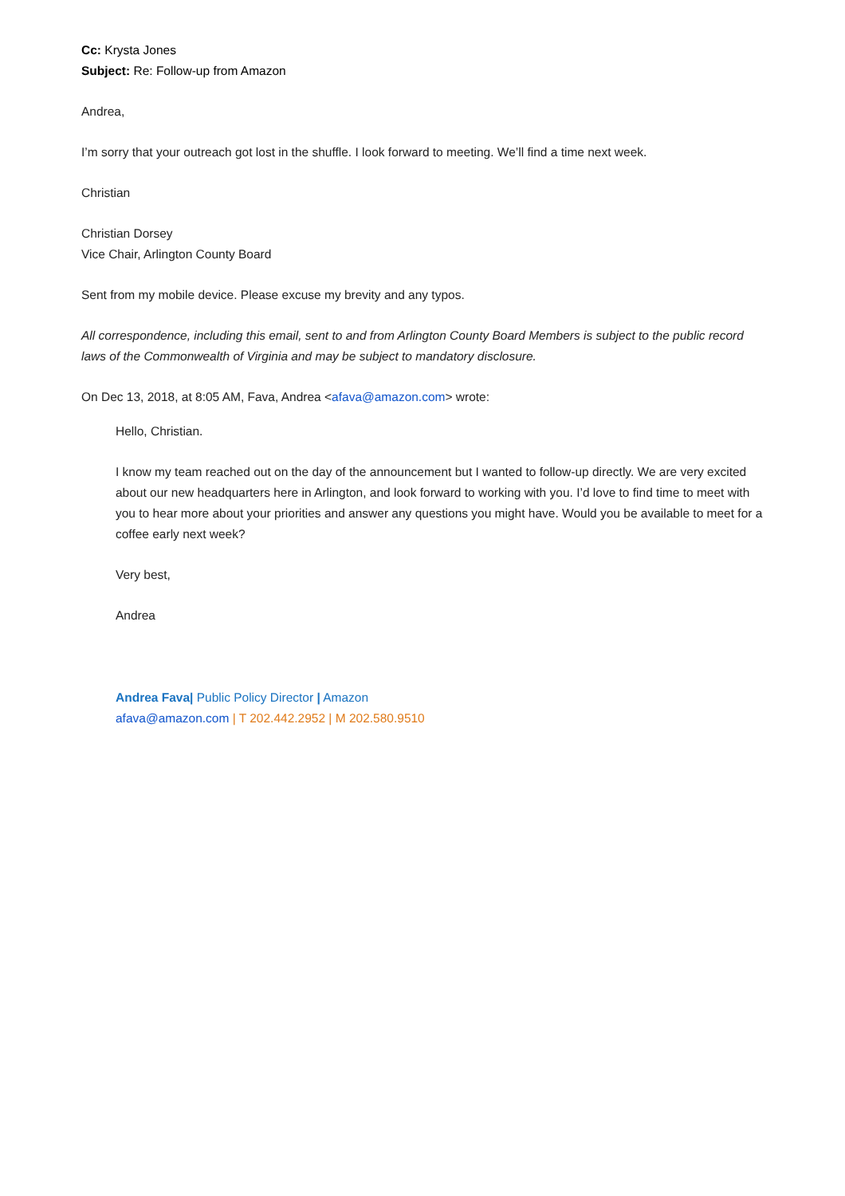Cc: Krysta Jones
Subject: Re: Follow-up from Amazon
Andrea,
I’m sorry that your outreach got lost in the shuffle. I look forward to meeting. We’ll find a time next week.
Christian
Christian Dorsey
Vice Chair, Arlington County Board
Sent from my mobile device. Please excuse my brevity and any typos.
All correspondence, including this email, sent to and from Arlington County Board Members is subject to the public record laws of the Commonwealth of Virginia and may be subject to mandatory disclosure.
On Dec 13, 2018, at 8:05 AM, Fava, Andrea <afava@amazon.com> wrote:
Hello, Christian.
I know my team reached out on the day of the announcement but I wanted to follow-up directly. We are very excited about our new headquarters here in Arlington, and look forward to working with you. I’d love to find time to meet with you to hear more about your priorities and answer any questions you might have. Would you be available to meet for a coffee early next week?
Very best,
Andrea
Andrea Fava| Public Policy Director | Amazon
afava@amazon.com | T 202.442.2952 | M 202.580.9510